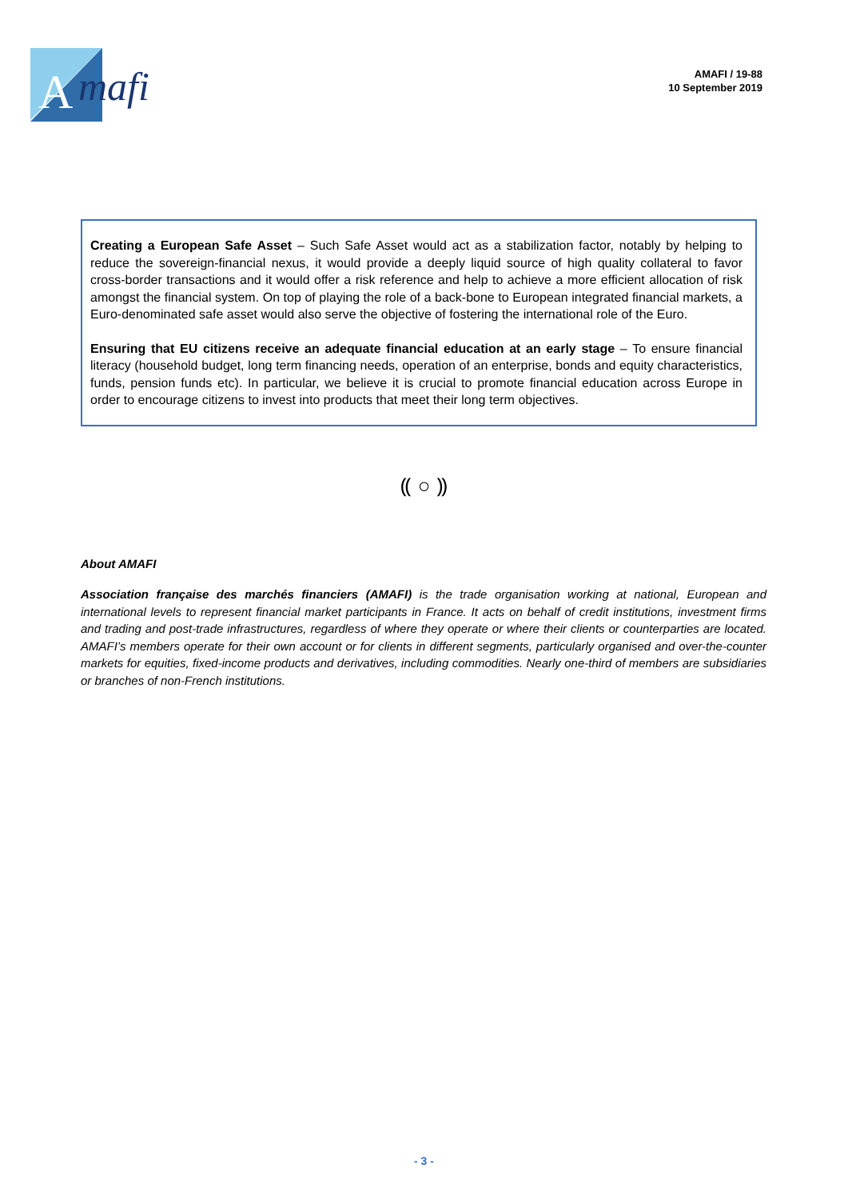A
mafi
AMAFI / 19-88
10 September 2019
Creating a European Safe Asset – Such Safe Asset would act as a stabilization factor, notably by helping to reduce the sovereign-financial nexus, it would provide a deeply liquid source of high quality collateral to favor cross-border transactions and it would offer a risk reference and help to achieve a more efficient allocation of risk amongst the financial system. On top of playing the role of a back-bone to European integrated financial markets, a Euro-denominated safe asset would also serve the objective of fostering the international role of the Euro.
Ensuring that EU citizens receive an adequate financial education at an early stage – To ensure financial literacy (household budget, long term financing needs, operation of an enterprise, bonds and equity characteristics, funds, pension funds etc). In particular, we believe it is crucial to promote financial education across Europe in order to encourage citizens to invest into products that meet their long term objectives.
⸨ ○ ⸩
About AMAFI
Association française des marchés financiers (AMAFI) is the trade organisation working at national, European and international levels to represent financial market participants in France. It acts on behalf of credit institutions, investment firms and trading and post-trade infrastructures, regardless of where they operate or where their clients or counterparties are located. AMAFI’s members operate for their own account or for clients in different segments, particularly organised and over-the-counter markets for equities, fixed-income products and derivatives, including commodities. Nearly one-third of members are subsidiaries or branches of non-French institutions.
- 3 -